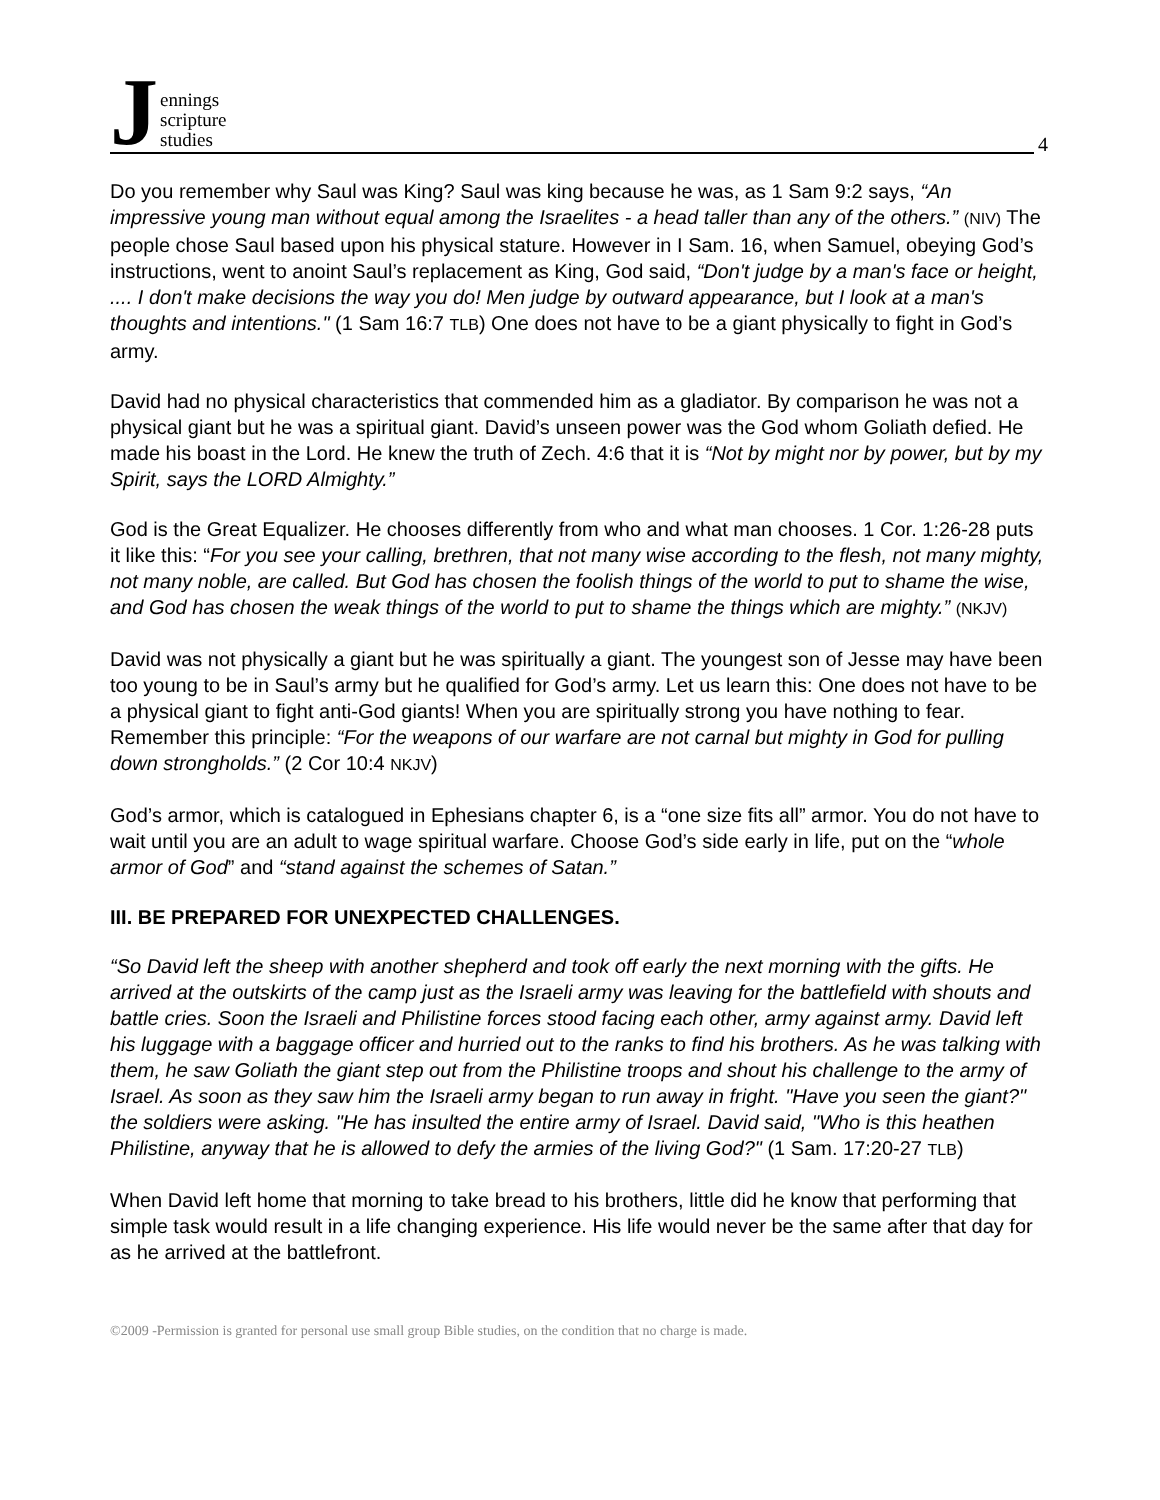Jennings
scripture
studies
4
Do you remember why Saul was King? Saul was king because he was, as 1 Sam 9:2 says, “An impressive young man without equal among the Israelites - a head taller than any of the others.” (NIV) The people chose Saul based upon his physical stature. However in I Sam. 16, when Samuel, obeying God’s instructions, went to anoint Saul’s replacement as King, God said, “Don't judge by a man's face or height, .... I don't make decisions the way you do! Men judge by outward appearance, but I look at a man's thoughts and intentions." (1 Sam 16:7 TLB) One does not have to be a giant physically to fight in God’s army.
David had no physical characteristics that commended him as a gladiator. By comparison he was not a physical giant but he was a spiritual giant. David’s unseen power was the God whom Goliath defied. He made his boast in the Lord. He knew the truth of Zech. 4:6 that it is “Not by might nor by power, but by my Spirit, says the LORD Almighty.”
God is the Great Equalizer. He chooses differently from who and what man chooses. 1 Cor. 1:26-28 puts it like this: “For you see your calling, brethren, that not many wise according to the flesh, not many mighty, not many noble, are called. But God has chosen the foolish things of the world to put to shame the wise, and God has chosen the weak things of the world to put to shame the things which are mighty.” (NKJV)
David was not physically a giant but he was spiritually a giant. The youngest son of Jesse may have been too young to be in Saul’s army but he qualified for God’s army. Let us learn this: One does not have to be a physical giant to fight anti-God giants! When you are spiritually strong you have nothing to fear. Remember this principle: “For the weapons of our warfare are not carnal but mighty in God for pulling down strongholds.” (2 Cor 10:4 NKJV)
God’s armor, which is catalogued in Ephesians chapter 6, is a “one size fits all” armor. You do not have to wait until you are an adult to wage spiritual warfare. Choose God’s side early in life, put on the “whole armor of God” and “stand against the schemes of Satan.”
III. BE PREPARED FOR UNEXPECTED CHALLENGES.
“So David left the sheep with another shepherd and took off early the next morning with the gifts. He arrived at the outskirts of the camp just as the Israeli army was leaving for the battlefield with shouts and battle cries. Soon the Israeli and Philistine forces stood facing each other, army against army. David left his luggage with a baggage officer and hurried out to the ranks to find his brothers. As he was talking with them, he saw Goliath the giant step out from the Philistine troops and shout his challenge to the army of Israel. As soon as they saw him the Israeli army began to run away in fright. "Have you seen the giant?" the soldiers were asking. "He has insulted the entire army of Israel. David said, "Who is this heathen Philistine, anyway that he is allowed to defy the armies of the living God?" (1 Sam. 17:20-27 TLB)
When David left home that morning to take bread to his brothers, little did he know that performing that simple task would result in a life changing experience. His life would never be the same after that day for as he arrived at the battlefront.
©2009 -Permission is granted for personal use small group Bible studies, on the condition that no charge is made.